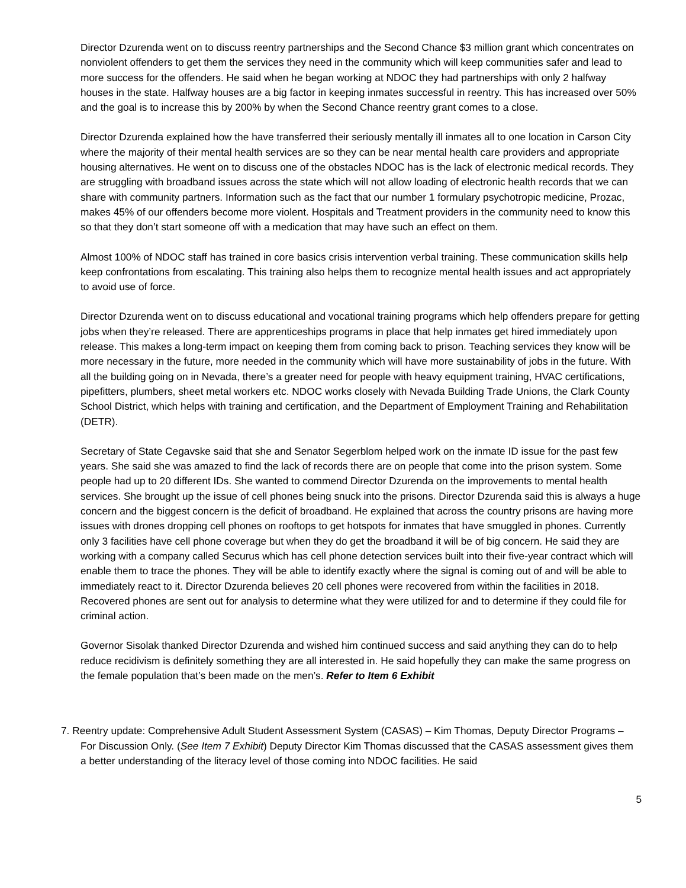Director Dzurenda went on to discuss reentry partnerships and the Second Chance $3 million grant which concentrates on nonviolent offenders to get them the services they need in the community which will keep communities safer and lead to more success for the offenders. He said when he began working at NDOC they had partnerships with only 2 halfway houses in the state. Halfway houses are a big factor in keeping inmates successful in reentry. This has increased over 50% and the goal is to increase this by 200% by when the Second Chance reentry grant comes to a close.
Director Dzurenda explained how the have transferred their seriously mentally ill inmates all to one location in Carson City where the majority of their mental health services are so they can be near mental health care providers and appropriate housing alternatives. He went on to discuss one of the obstacles NDOC has is the lack of electronic medical records. They are struggling with broadband issues across the state which will not allow loading of electronic health records that we can share with community partners. Information such as the fact that our number 1 formulary psychotropic medicine, Prozac, makes 45% of our offenders become more violent. Hospitals and Treatment providers in the community need to know this so that they don’t start someone off with a medication that may have such an effect on them.
Almost 100% of NDOC staff has trained in core basics crisis intervention verbal training. These communication skills help keep confrontations from escalating. This training also helps them to recognize mental health issues and act appropriately to avoid use of force.
Director Dzurenda went on to discuss educational and vocational training programs which help offenders prepare for getting jobs when they’re released. There are apprenticeships programs in place that help inmates get hired immediately upon release. This makes a long-term impact on keeping them from coming back to prison. Teaching services they know will be more necessary in the future, more needed in the community which will have more sustainability of jobs in the future. With all the building going on in Nevada, there’s a greater need for people with heavy equipment training, HVAC certifications, pipefitters, plumbers, sheet metal workers etc. NDOC works closely with Nevada Building Trade Unions, the Clark County School District, which helps with training and certification, and the Department of Employment Training and Rehabilitation (DETR).
Secretary of State Cegavske said that she and Senator Segerblom helped work on the inmate ID issue for the past few years. She said she was amazed to find the lack of records there are on people that come into the prison system. Some people had up to 20 different IDs. She wanted to commend Director Dzurenda on the improvements to mental health services. She brought up the issue of cell phones being snuck into the prisons. Director Dzurenda said this is always a huge concern and the biggest concern is the deficit of broadband. He explained that across the country prisons are having more issues with drones dropping cell phones on rooftops to get hotspots for inmates that have smuggled in phones. Currently only 3 facilities have cell phone coverage but when they do get the broadband it will be of big concern. He said they are working with a company called Securus which has cell phone detection services built into their five-year contract which will enable them to trace the phones. They will be able to identify exactly where the signal is coming out of and will be able to immediately react to it. Director Dzurenda believes 20 cell phones were recovered from within the facilities in 2018. Recovered phones are sent out for analysis to determine what they were utilized for and to determine if they could file for criminal action.
Governor Sisolak thanked Director Dzurenda and wished him continued success and said anything they can do to help reduce recidivism is definitely something they are all interested in. He said hopefully they can make the same progress on the female population that’s been made on the men’s. Refer to Item 6 Exhibit
7. Reentry update: Comprehensive Adult Student Assessment System (CASAS) – Kim Thomas, Deputy Director Programs – For Discussion Only. (See Item 7 Exhibit) Deputy Director Kim Thomas discussed that the CASAS assessment gives them a better understanding of the literacy level of those coming into NDOC facilities. He said
5